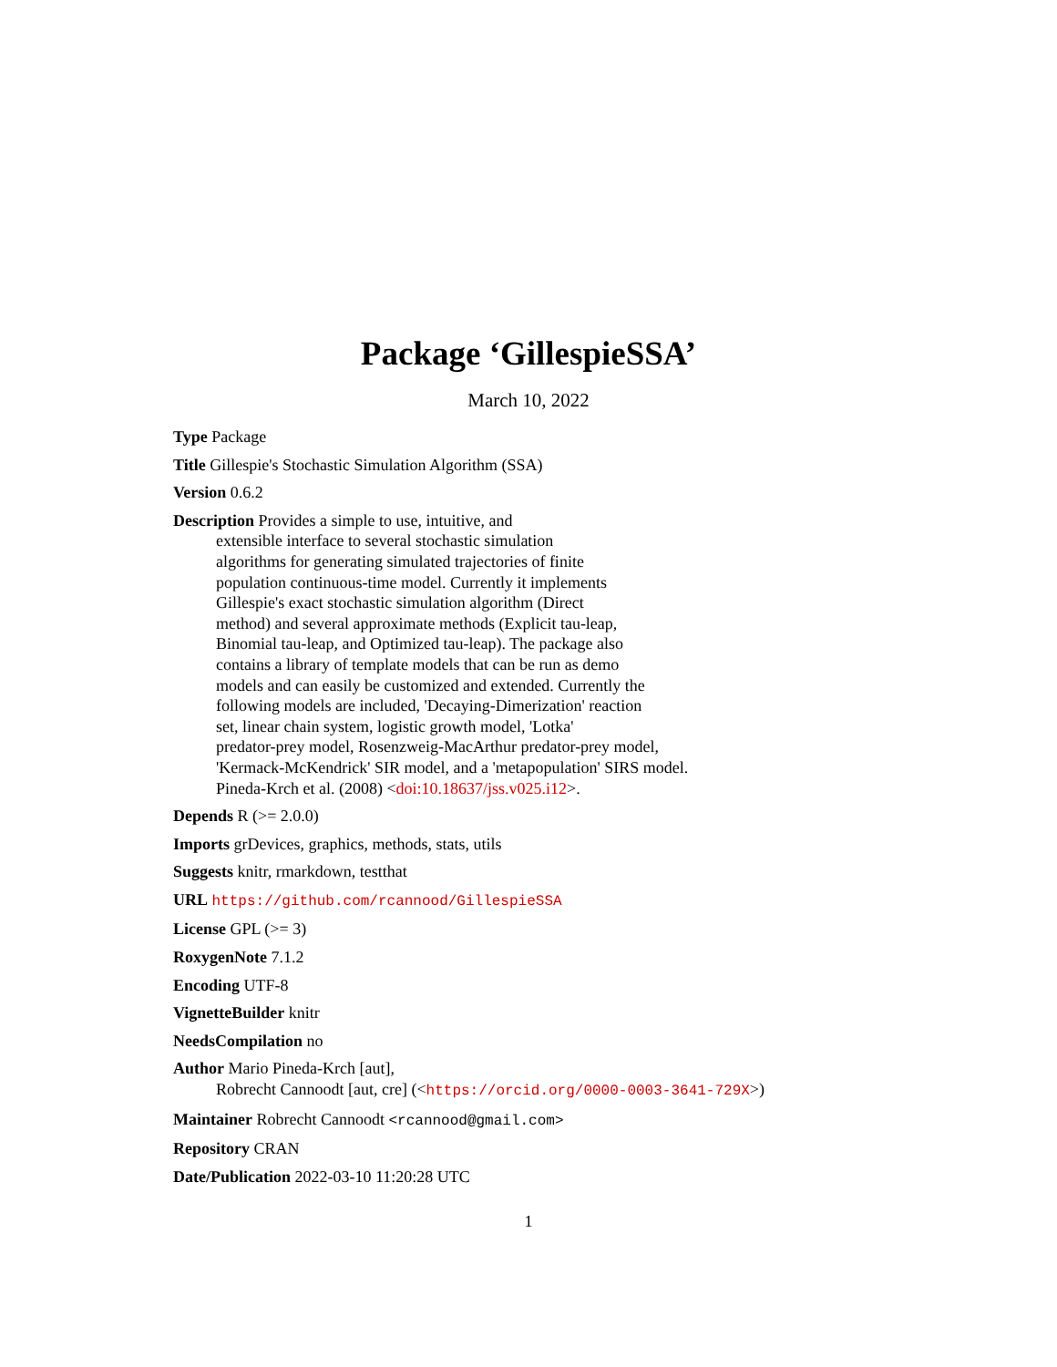Package ‘GillespieSSA’
March 10, 2022
Type Package
Title Gillespie's Stochastic Simulation Algorithm (SSA)
Version 0.6.2
Description Provides a simple to use, intuitive, and
extensible interface to several stochastic simulation
algorithms for generating simulated trajectories of finite
population continuous-time model. Currently it implements
Gillespie's exact stochastic simulation algorithm (Direct
method) and several approximate methods (Explicit tau-leap,
Binomial tau-leap, and Optimized tau-leap). The package also
contains a library of template models that can be run as demo
models and can easily be customized and extended. Currently the
following models are included, 'Decaying-Dimerization' reaction
set, linear chain system, logistic growth model, 'Lotka'
predator-prey model, Rosenzweig-MacArthur predator-prey model,
'Kermack-McKendrick' SIR model, and a 'metapopulation' SIRS model.
Pineda-Krch et al. (2008) <doi:10.18637/jss.v025.i12>.
Depends R (>= 2.0.0)
Imports grDevices, graphics, methods, stats, utils
Suggests knitr, rmarkdown, testthat
URL https://github.com/rcannood/GillespieSSA
License GPL (>= 3)
RoxygenNote 7.1.2
Encoding UTF-8
VignetteBuilder knitr
NeedsCompilation no
Author Mario Pineda-Krch [aut],
Robrecht Cannoodt [aut, cre] (<https://orcid.org/0000-0003-3641-729X>)
Maintainer Robrecht Cannoodt <rcannood@gmail.com>
Repository CRAN
Date/Publication 2022-03-10 11:20:28 UTC
1